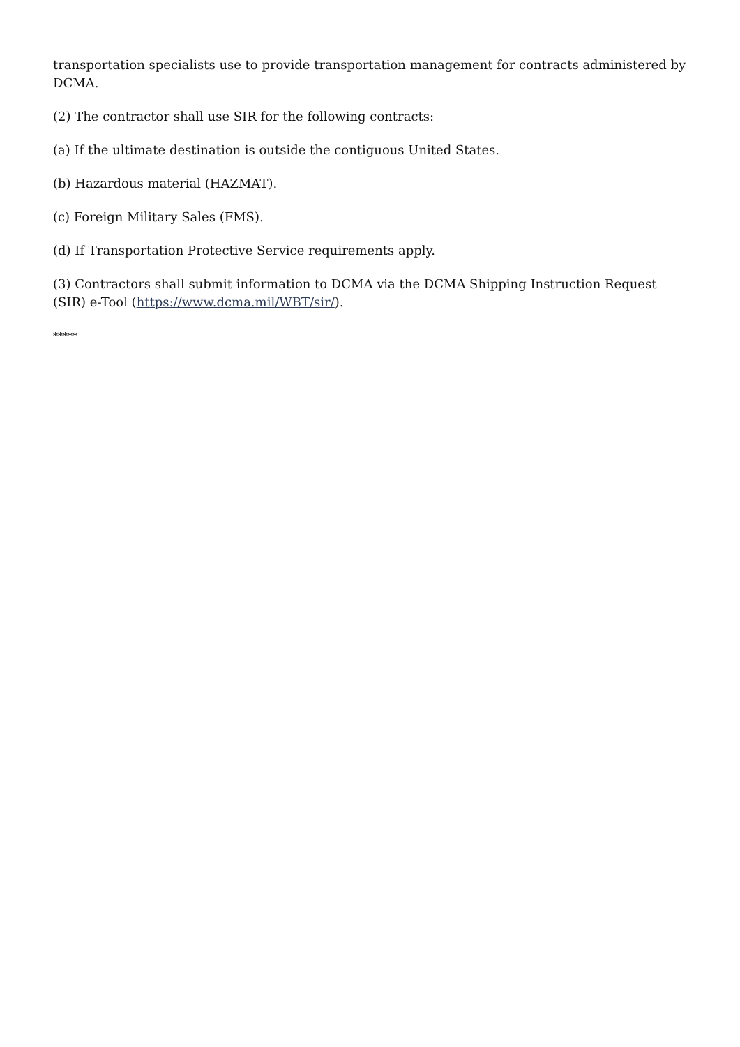transportation specialists use to provide transportation management for contracts administered by DCMA.
(2) The contractor shall use SIR for the following contracts:
(a) If the ultimate destination is outside the contiguous United States.
(b) Hazardous material (HAZMAT).
(c) Foreign Military Sales (FMS).
(d) If Transportation Protective Service requirements apply.
(3) Contractors shall submit information to DCMA via the DCMA Shipping Instruction Request (SIR) e-Tool (https://www.dcma.mil/WBT/sir/).
*****